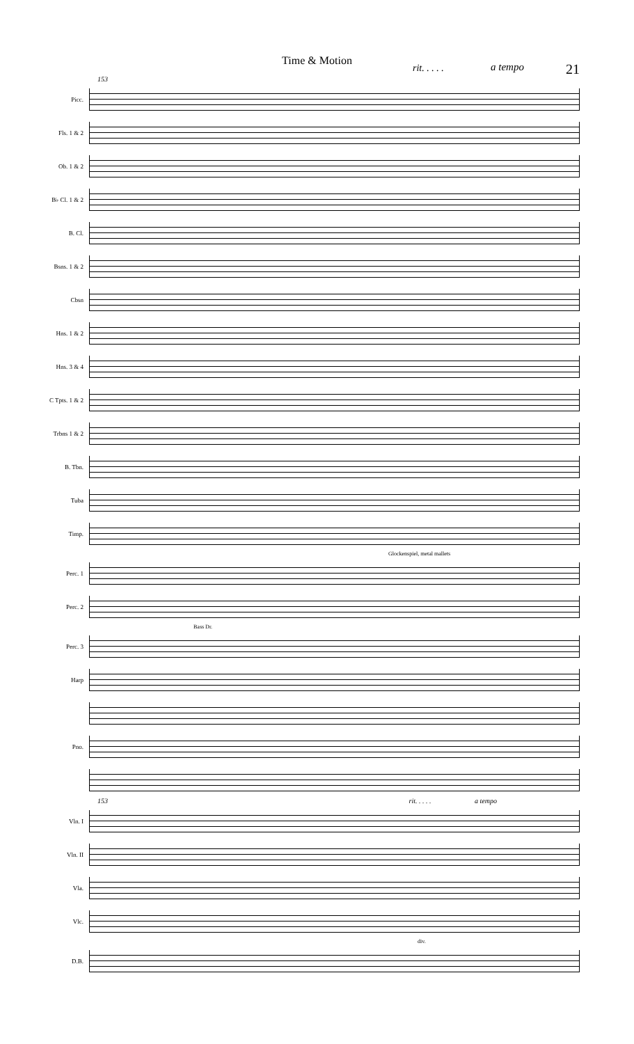Time & Motion
rit. . . . . a tempo 21
153
Picc.
Fls. 1 & 2
Ob. 1 & 2
B♭ Cl. 1 & 2
B. Cl.
Bsns. 1 & 2
Cbsn
Hns. 1 & 2
Hns. 3 & 4
C Tpts. 1 & 2
Trbns 1 & 2
B. Tbn.
Tuba
Timp.
Glockenspiel, metal mallets
Perc. 1
Perc. 2
Bass Dr.
Perc. 3
Harp
Pno.
153 rit. . . . . a tempo
Vln. I
Vln. II
Vla.
Vlc.
div.
D.B.